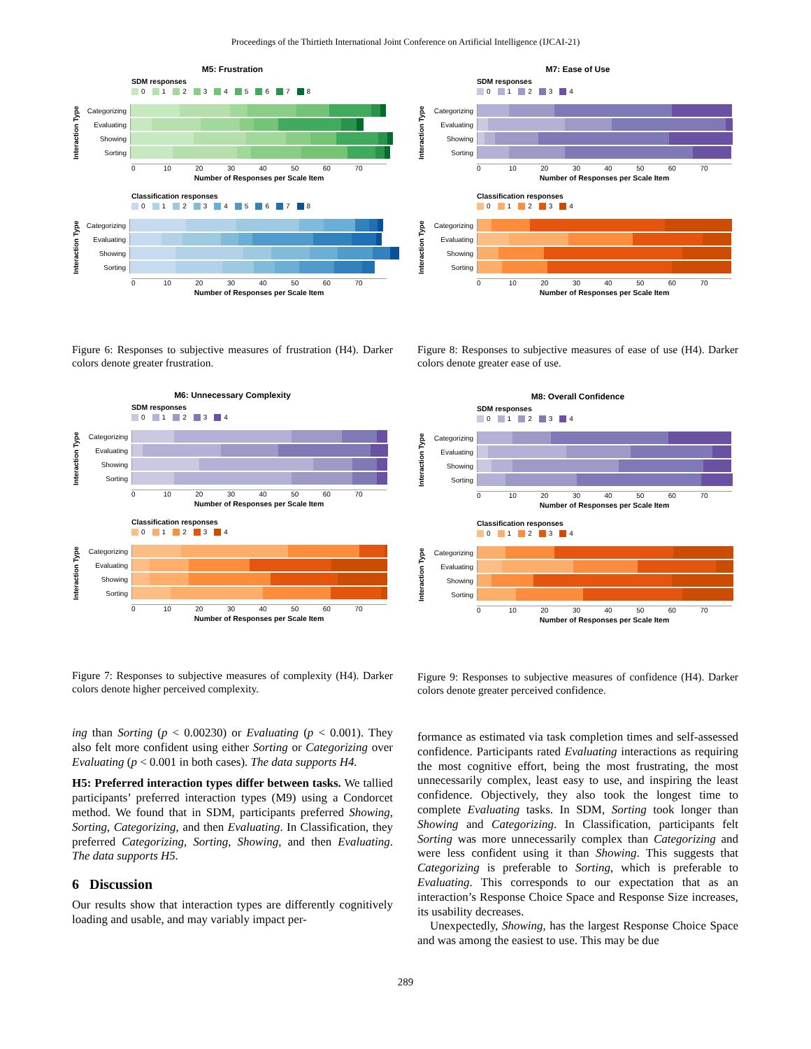Proceedings of the Thirtieth International Joint Conference on Artificial Intelligence (IJCAI-21)
M5: Frustration
SDM responses
0 1 2 3 4 5 6 7 8
Interaction Type
Categorizing
Evaluating
Showing
Sorting
0 10 20 30 40 50 60 70
Number of Responses per Scale Item
Classification responses
0 1 2 3 4 5 6 7 8
Interaction Type
Categorizing
Evaluating
Showing
Sorting
0 10 20 30 40 50 60 70
Number of Responses per Scale Item
Figure 6: Responses to subjective measures of frustration (H4). Darker colors denote greater frustration.
M6: Unnecessary Complexity
SDM responses
0 1 2 3 4
Interaction Type
Categorizing
Evaluating
Showing
Sorting
0 10 20 30 40 50 60 70
Number of Responses per Scale Item
Classification responses
0 1 2 3 4
Interaction Type
Categorizing
Evaluating
Showing
Sorting
0 10 20 30 40 50 60 70
Number of Responses per Scale Item
Figure 7: Responses to subjective measures of complexity (H4). Darker colors denote higher perceived complexity.
ing than Sorting (p < 0.00230) or Evaluating (p < 0.001). They also felt more confident using either Sorting or Categorizing over Evaluating (p < 0.001 in both cases). The data supports H4.
H5: Preferred interaction types differ between tasks. We tallied participants’ preferred interaction types (M9) using a Condorcet method. We found that in SDM, participants preferred Showing, Sorting, Categorizing, and then Evaluating. In Classification, they preferred Categorizing, Sorting, Showing, and then Evaluating. The data supports H5.
6 Discussion
Our results show that interaction types are differently cognitively loading and usable, and may variably impact per-
M7: Ease of Use
SDM responses
0 1 2 3 4
Interaction Type
Categorizing
Evaluating
Showing
Sorting
0 10 20 30 40 50 60 70
Number of Responses per Scale Item
Classification responses
0 1 2 3 4
Interaction Type
Categorizing
Evaluating
Showing
Sorting
0 10 20 30 40 50 60 70
Number of Responses per Scale Item
Figure 8: Responses to subjective measures of ease of use (H4). Darker colors denote greater ease of use.
M8: Overall Confidence
SDM responses
0 1 2 3 4
Interaction Type
Categorizing
Evaluating
Showing
Sorting
0 10 20 30 40 50 60 70
Number of Responses per Scale Item
Classification responses
0 1 2 3 4
Interaction Type
Categorizing
Evaluating
Showing
Sorting
0 10 20 30 40 50 60 70
Number of Responses per Scale Item
Figure 9: Responses to subjective measures of confidence (H4). Darker colors denote greater perceived confidence.
formance as estimated via task completion times and self-assessed confidence. Participants rated Evaluating interactions as requiring the most cognitive effort, being the most frustrating, the most unnecessarily complex, least easy to use, and inspiring the least confidence. Objectively, they also took the longest time to complete Evaluating tasks. In SDM, Sorting took longer than Showing and Categorizing. In Classification, participants felt Sorting was more unnecessarily complex than Categorizing and were less confident using it than Showing. This suggests that Categorizing is preferable to Sorting, which is preferable to Evaluating. This corresponds to our expectation that as an interaction’s Response Choice Space and Response Size increases, its usability decreases.
Unexpectedly, Showing, has the largest Response Choice Space and was among the easiest to use. This may be due
289